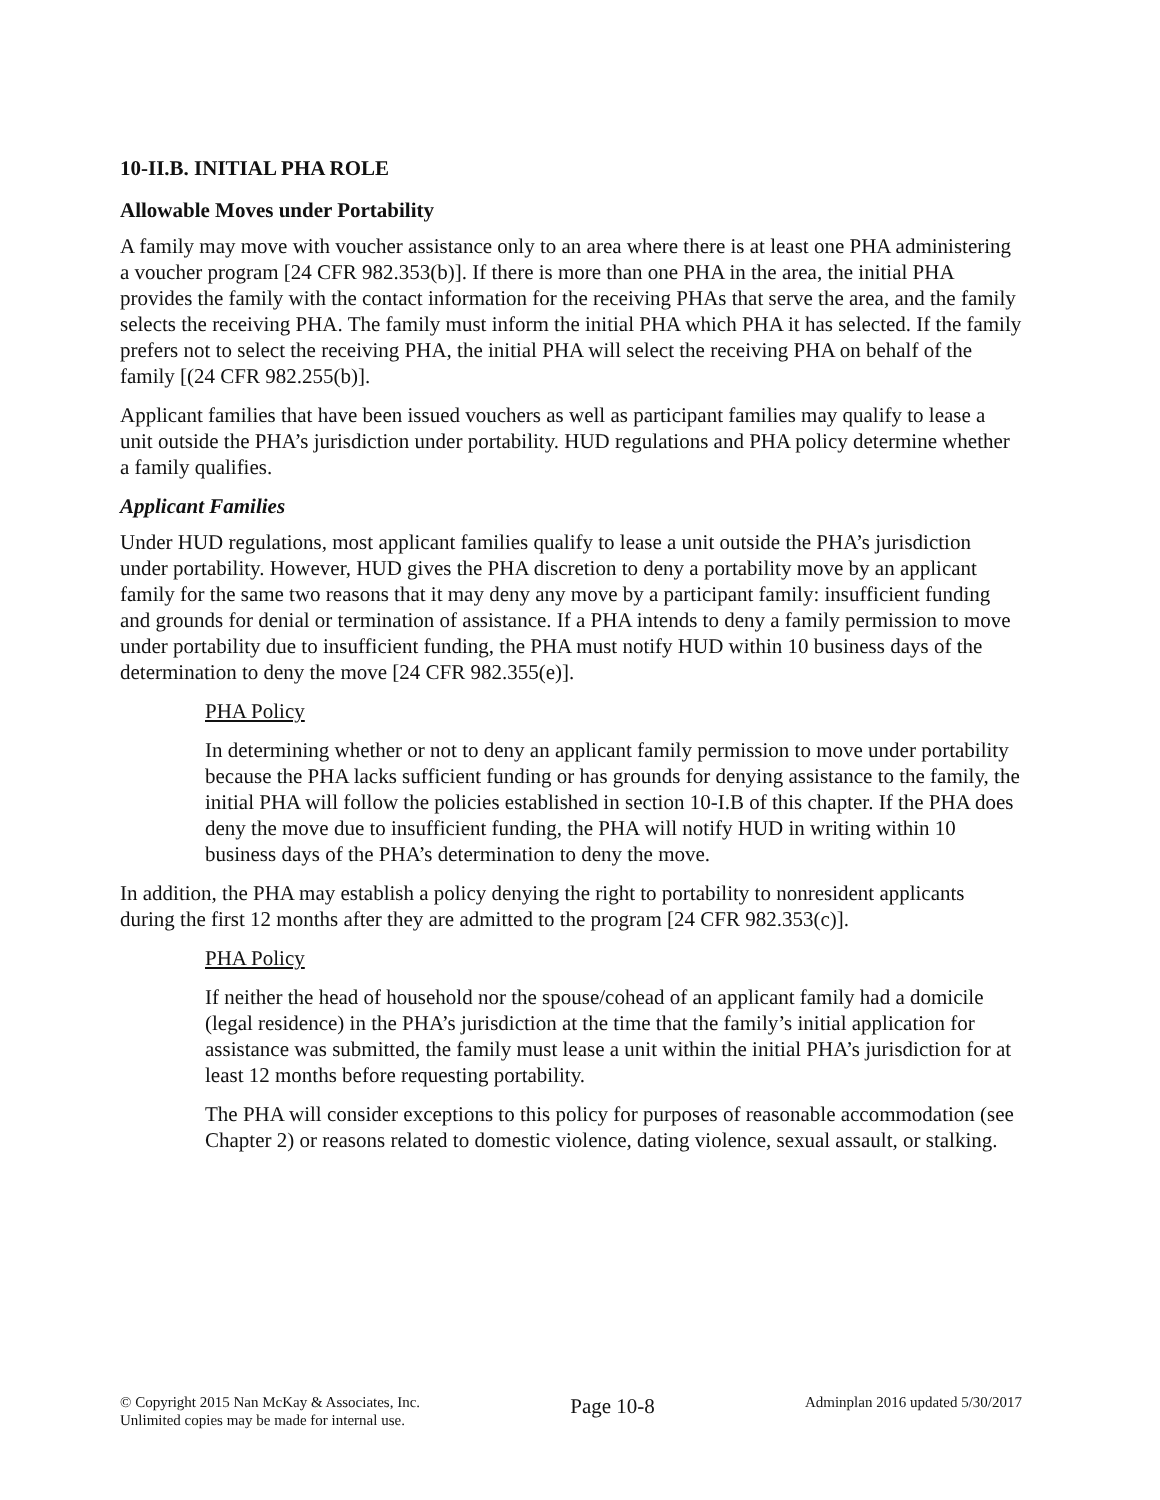10-II.B. INITIAL PHA ROLE
Allowable Moves under Portability
A family may move with voucher assistance only to an area where there is at least one PHA administering a voucher program [24 CFR 982.353(b)]. If there is more than one PHA in the area, the initial PHA provides the family with the contact information for the receiving PHAs that serve the area, and the family selects the receiving PHA. The family must inform the initial PHA which PHA it has selected. If the family prefers not to select the receiving PHA, the initial PHA will select the receiving PHA on behalf of the family [(24 CFR 982.255(b)].
Applicant families that have been issued vouchers as well as participant families may qualify to lease a unit outside the PHA’s jurisdiction under portability. HUD regulations and PHA policy determine whether a family qualifies.
Applicant Families
Under HUD regulations, most applicant families qualify to lease a unit outside the PHA’s jurisdiction under portability. However, HUD gives the PHA discretion to deny a portability move by an applicant family for the same two reasons that it may deny any move by a participant family: insufficient funding and grounds for denial or termination of assistance. If a PHA intends to deny a family permission to move under portability due to insufficient funding, the PHA must notify HUD within 10 business days of the determination to deny the move [24 CFR 982.355(e)].
PHA Policy
In determining whether or not to deny an applicant family permission to move under portability because the PHA lacks sufficient funding or has grounds for denying assistance to the family, the initial PHA will follow the policies established in section 10-I.B of this chapter. If the PHA does deny the move due to insufficient funding, the PHA will notify HUD in writing within 10 business days of the PHA’s determination to deny the move.
In addition, the PHA may establish a policy denying the right to portability to nonresident applicants during the first 12 months after they are admitted to the program [24 CFR 982.353(c)].
PHA Policy
If neither the head of household nor the spouse/cohead of an applicant family had a domicile (legal residence) in the PHA’s jurisdiction at the time that the family’s initial application for assistance was submitted, the family must lease a unit within the initial PHA’s jurisdiction for at least 12 months before requesting portability.
The PHA will consider exceptions to this policy for purposes of reasonable accommodation (see Chapter 2) or reasons related to domestic violence, dating violence, sexual assault, or stalking.
© Copyright 2015 Nan McKay & Associates, Inc.
Unlimited copies may be made for internal use.
Page 10-8
Adminplan 2016 updated 5/30/2017